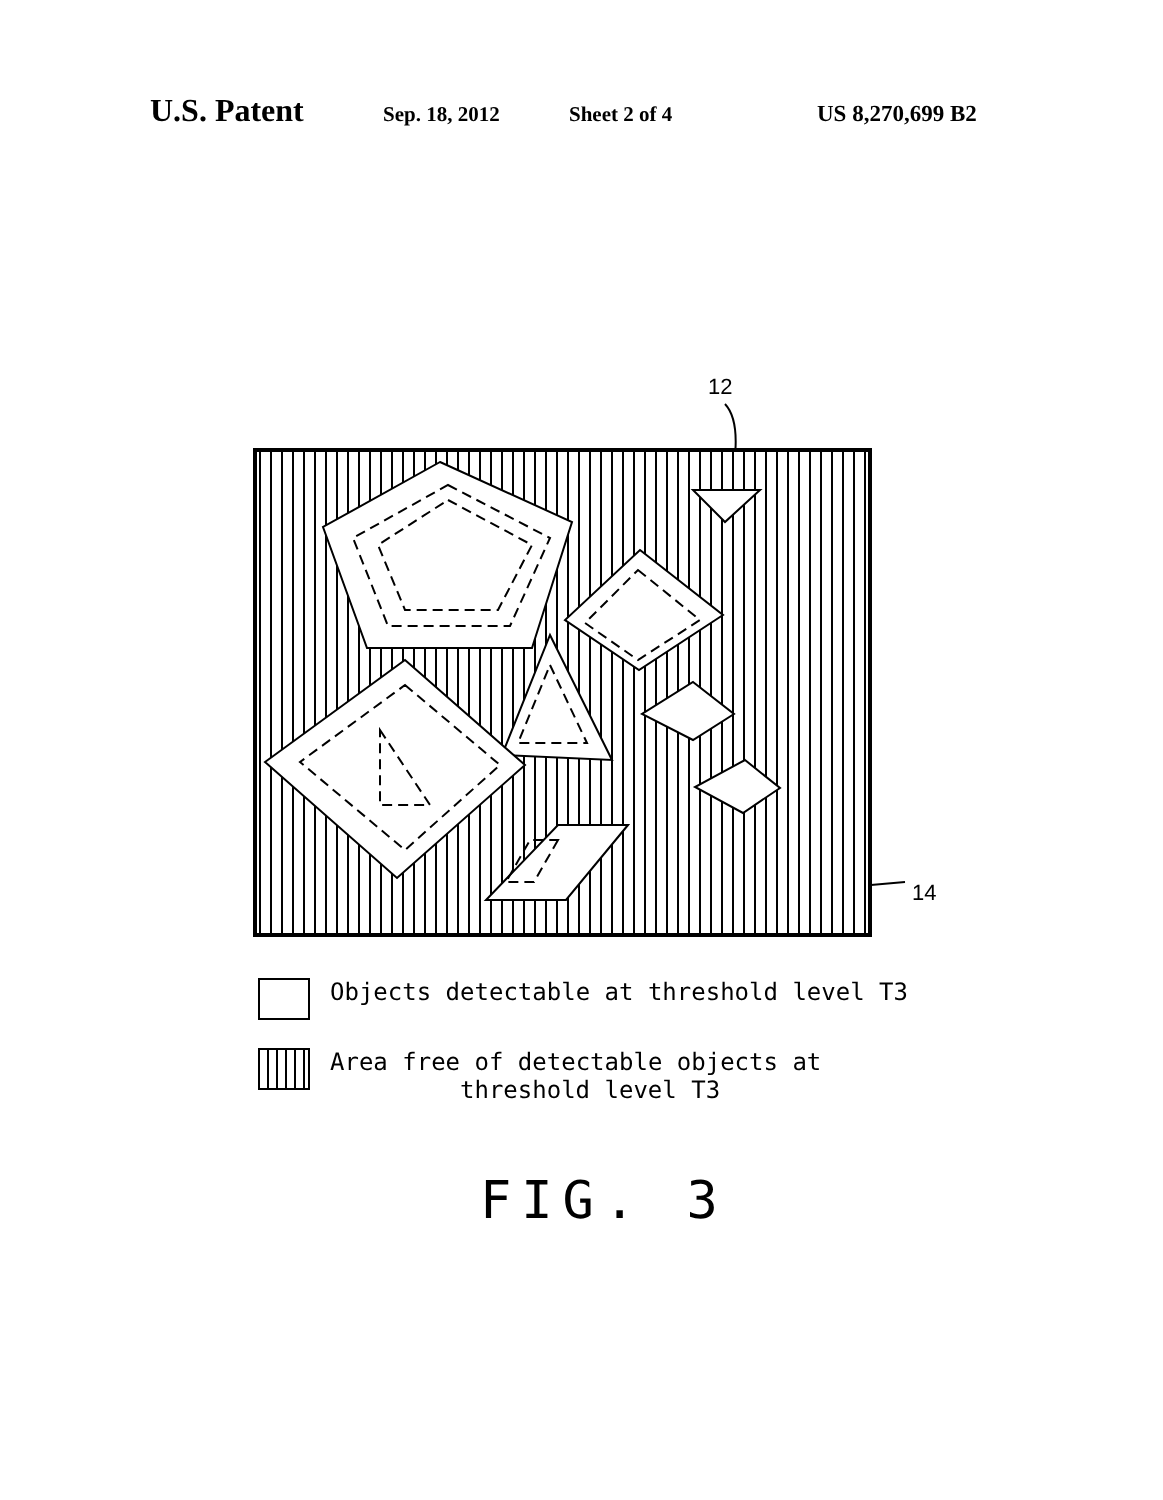U.S. Patent
Sep. 18, 2012 Sheet 2 of 4 US 8,270,699 B2
12
14
Objects detectable at threshold level T3
Area free of detectable objects at
threshold level T3
FIG. 3